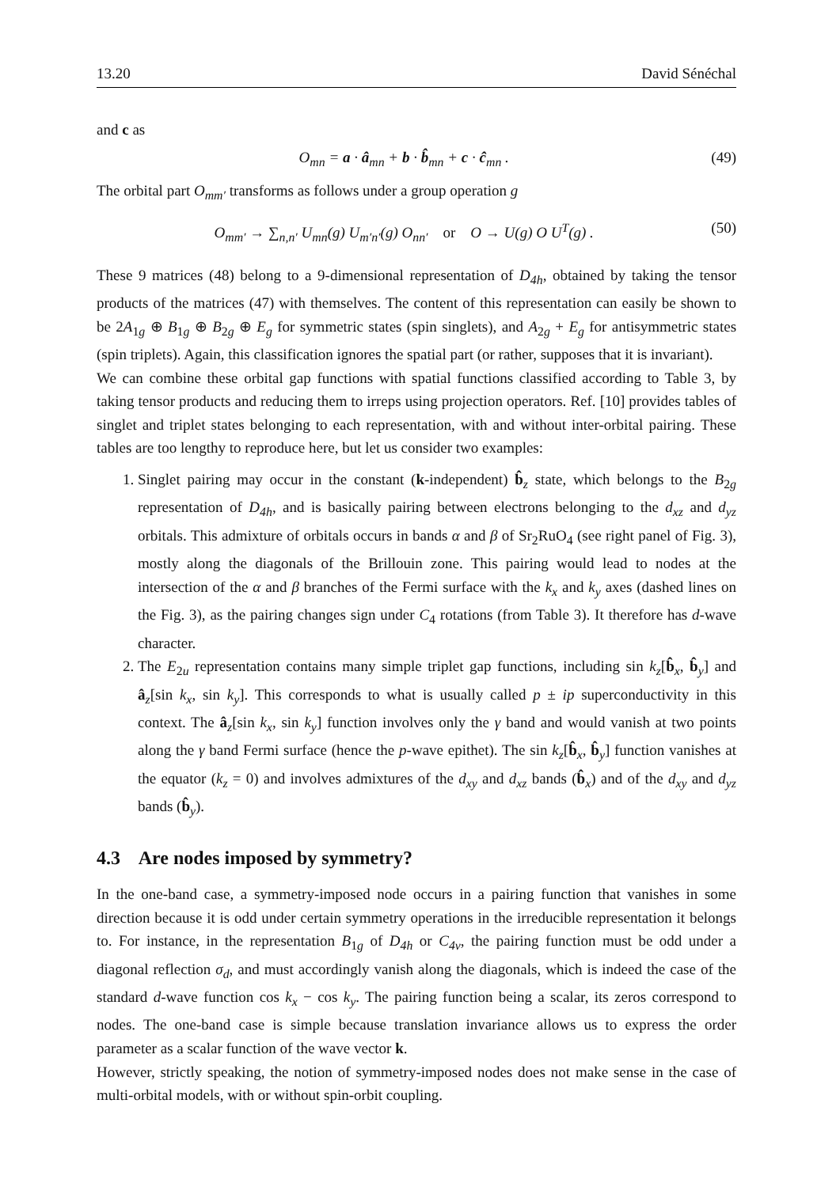13.20 David Sénéchal
and c as
O<sub>mn</sub> = a · â<sub>mn</sub> + b · b̂<sub>mn</sub> + c · ĉ<sub>mn</sub> . (49)
The orbital part O<sub>mm′</sub> transforms as follows under a group operation g
O<sub>mm′</sub> → ∑<sub>n,n′</sub> U<sub>mn</sub>(g) U<sub>m′n′</sub>(g) O<sub>nn′</sub> or O → U(g) O U<sup>T</sup>(g) . (50)
These 9 matrices (48) belong to a 9-dimensional representation of D<sub>4h</sub>, obtained by taking the tensor products of the matrices (47) with themselves. The content of this representation can easily be shown to be 2A<sub>1g</sub> ⊕ B<sub>1g</sub> ⊕ B<sub>2g</sub> ⊕ E<sub>g</sub> for symmetric states (spin singlets), and A<sub>2g</sub> + E<sub>g</sub> for antisymmetric states (spin triplets). Again, this classification ignores the spatial part (or rather, supposes that it is invariant).
We can combine these orbital gap functions with spatial functions classified according to Table 3, by taking tensor products and reducing them to irreps using projection operators. Ref. [10] provides tables of singlet and triplet states belonging to each representation, with and without inter-orbital pairing. These tables are too lengthy to reproduce here, but let us consider two examples:
1. Singlet pairing may occur in the constant (k-independent) b̂<sub>z</sub> state, which belongs to the B<sub>2g</sub> representation of D<sub>4h</sub>, and is basically pairing between electrons belonging to the d<sub>xz</sub> and d<sub>yz</sub> orbitals. This admixture of orbitals occurs in bands α and β of Sr<sub>2</sub>RuO<sub>4</sub> (see right panel of Fig. 3), mostly along the diagonals of the Brillouin zone. This pairing would lead to nodes at the intersection of the α and β branches of the Fermi surface with the k<sub>x</sub> and k<sub>y</sub> axes (dashed lines on the Fig. 3), as the pairing changes sign under C<sub>4</sub> rotations (from Table 3). It therefore has d-wave character.
2. The E<sub>2u</sub> representation contains many simple triplet gap functions, including sin k<sub>z</sub>[b̂<sub>x</sub>, b̂<sub>y</sub>] and â<sub>z</sub>[sin k<sub>x</sub>, sin k<sub>y</sub>]. This corresponds to what is usually called p ± ip superconductivity in this context. The â<sub>z</sub>[sin k<sub>x</sub>, sin k<sub>y</sub>] function involves only the γ band and would vanish at two points along the γ band Fermi surface (hence the p-wave epithet). The sin k<sub>z</sub>[b̂<sub>x</sub>, b̂<sub>y</sub>] function vanishes at the equator (k<sub>z</sub> = 0) and involves admixtures of the d<sub>xy</sub> and d<sub>xz</sub> bands (b̂<sub>x</sub>) and of the d<sub>xy</sub> and d<sub>yz</sub> bands (b̂<sub>y</sub>).
4.3 Are nodes imposed by symmetry?
In the one-band case, a symmetry-imposed node occurs in a pairing function that vanishes in some direction because it is odd under certain symmetry operations in the irreducible representation it belongs to. For instance, in the representation B<sub>1g</sub> of D<sub>4h</sub> or C<sub>4v</sub>, the pairing function must be odd under a diagonal reflection σ<sub>d</sub>, and must accordingly vanish along the diagonals, which is indeed the case of the standard d-wave function cos k<sub>x</sub> − cos k<sub>y</sub>. The pairing function being a scalar, its zeros correspond to nodes. The one-band case is simple because translation invariance allows us to express the order parameter as a scalar function of the wave vector k.
However, strictly speaking, the notion of symmetry-imposed nodes does not make sense in the case of multi-orbital models, with or without spin-orbit coupling.